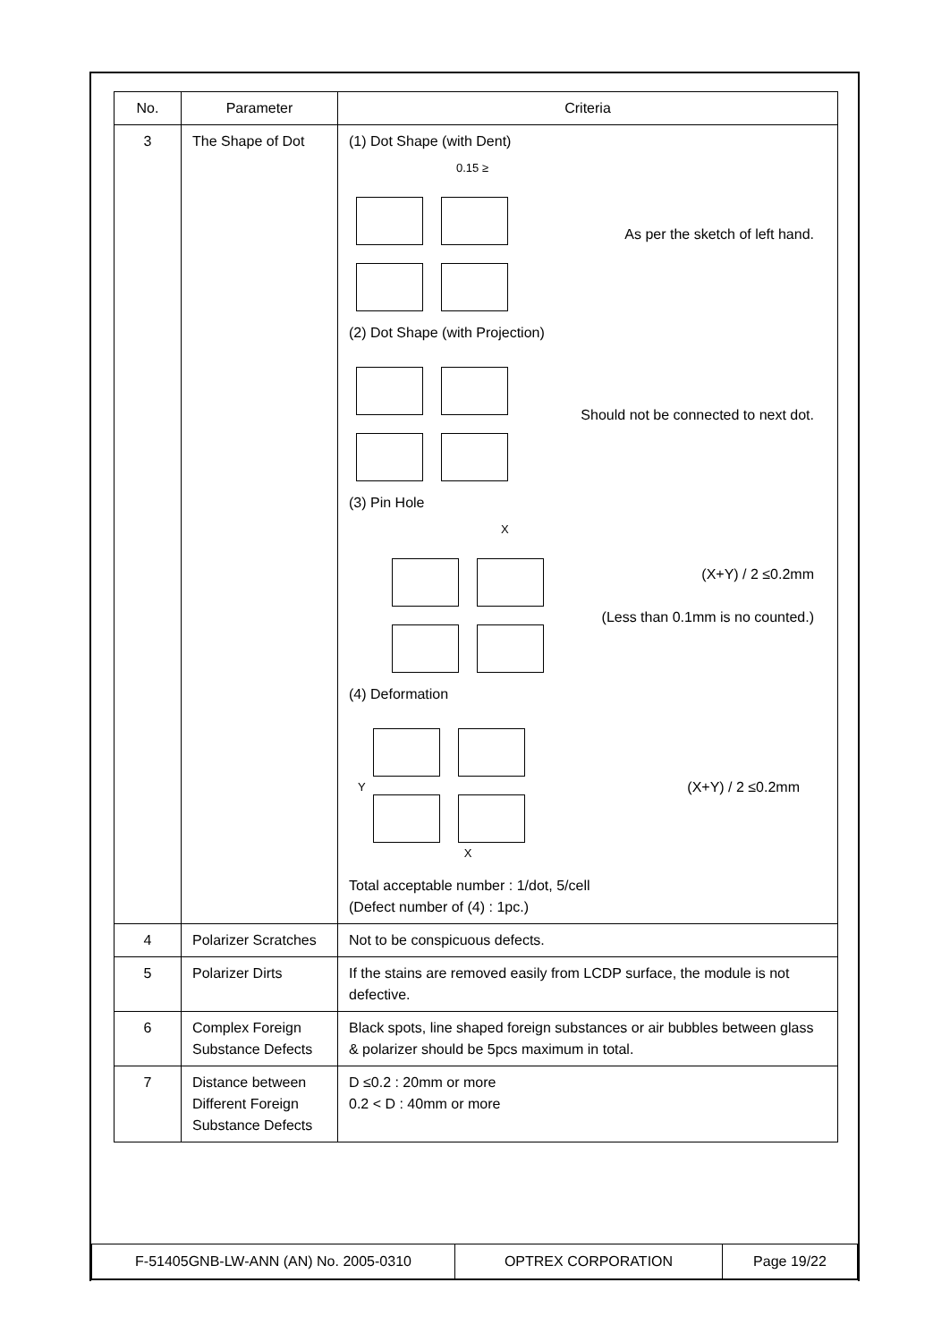| No. | Parameter | Criteria |
| --- | --- | --- |
| 3 | The Shape of Dot | (1) Dot Shape (with Dent) 0.15 ≥ As per the sketch of left hand. (2) Dot Shape (with Projection) Should not be connected to next dot. (3) Pin Hole X (X+Y) / 2 ≤0.2mm (Less than 0.1mm is no counted.) (4) Deformation Y X (X+Y) / 2 ≤0.2mm Total acceptable number : 1/dot, 5/cell (Defect number of (4) : 1pc.) |
| 4 | Polarizer Scratches | Not to be conspicuous defects. |
| 5 | Polarizer Dirts | If the stains are removed easily from LCDP surface, the module is not defective. |
| 6 | Complex Foreign Substance Defects | Black spots, line shaped foreign substances or air bubbles between glass & polarizer should be 5pcs maximum in total. |
| 7 | Distance between Different Foreign Substance Defects | D ≤0.2 : 20mm or more 0.2 < D : 40mm or more |
| F-51405GNB-LW-ANN (AN) No. 2005-0310 | OPTREX CORPORATION | Page 19/22 |